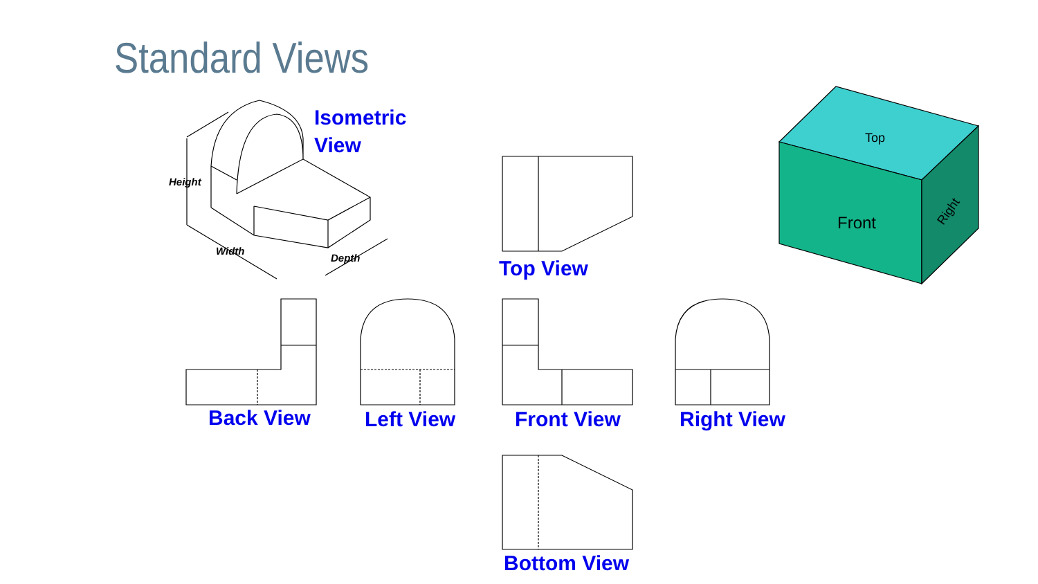Height
Width
Depth
Front
Top
Right
Standard Views
Isometric
View
Top View
Back View Left View Front View Right View
Bottom View